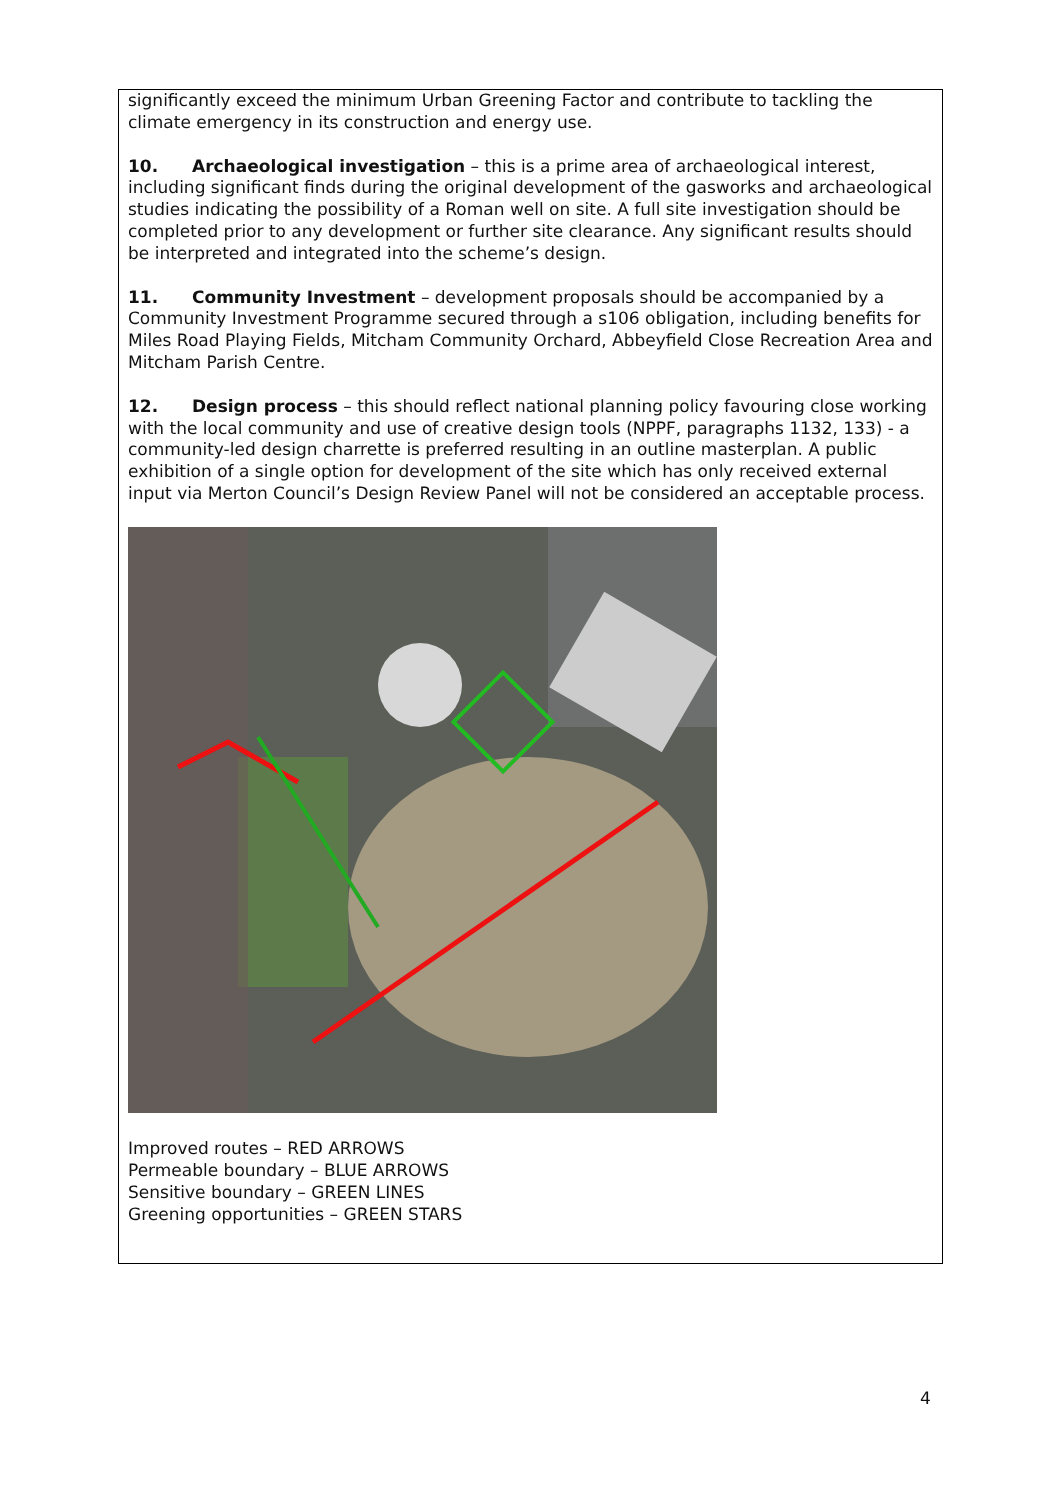significantly exceed the minimum Urban Greening Factor and contribute to tackling the climate emergency in its construction and energy use.
10. Archaeological investigation – this is a prime area of archaeological interest, including significant finds during the original development of the gasworks and archaeological studies indicating the possibility of a Roman well on site. A full site investigation should be completed prior to any development or further site clearance. Any significant results should be interpreted and integrated into the scheme’s design.
11. Community Investment – development proposals should be accompanied by a Community Investment Programme secured through a s106 obligation, including benefits for Miles Road Playing Fields, Mitcham Community Orchard, Abbeyfield Close Recreation Area and Mitcham Parish Centre.
12. Design process – this should reflect national planning policy favouring close working with the local community and use of creative design tools (NPPF, paragraphs 1132, 133) - a community-led design charrette is preferred resulting in an outline masterplan. A public exhibition of a single option for development of the site which has only received external input via Merton Council’s Design Review Panel will not be considered an acceptable process.
Improved routes – RED ARROWS
Permeable boundary – BLUE ARROWS
Sensitive boundary – GREEN LINES
Greening opportunities – GREEN STARS
4